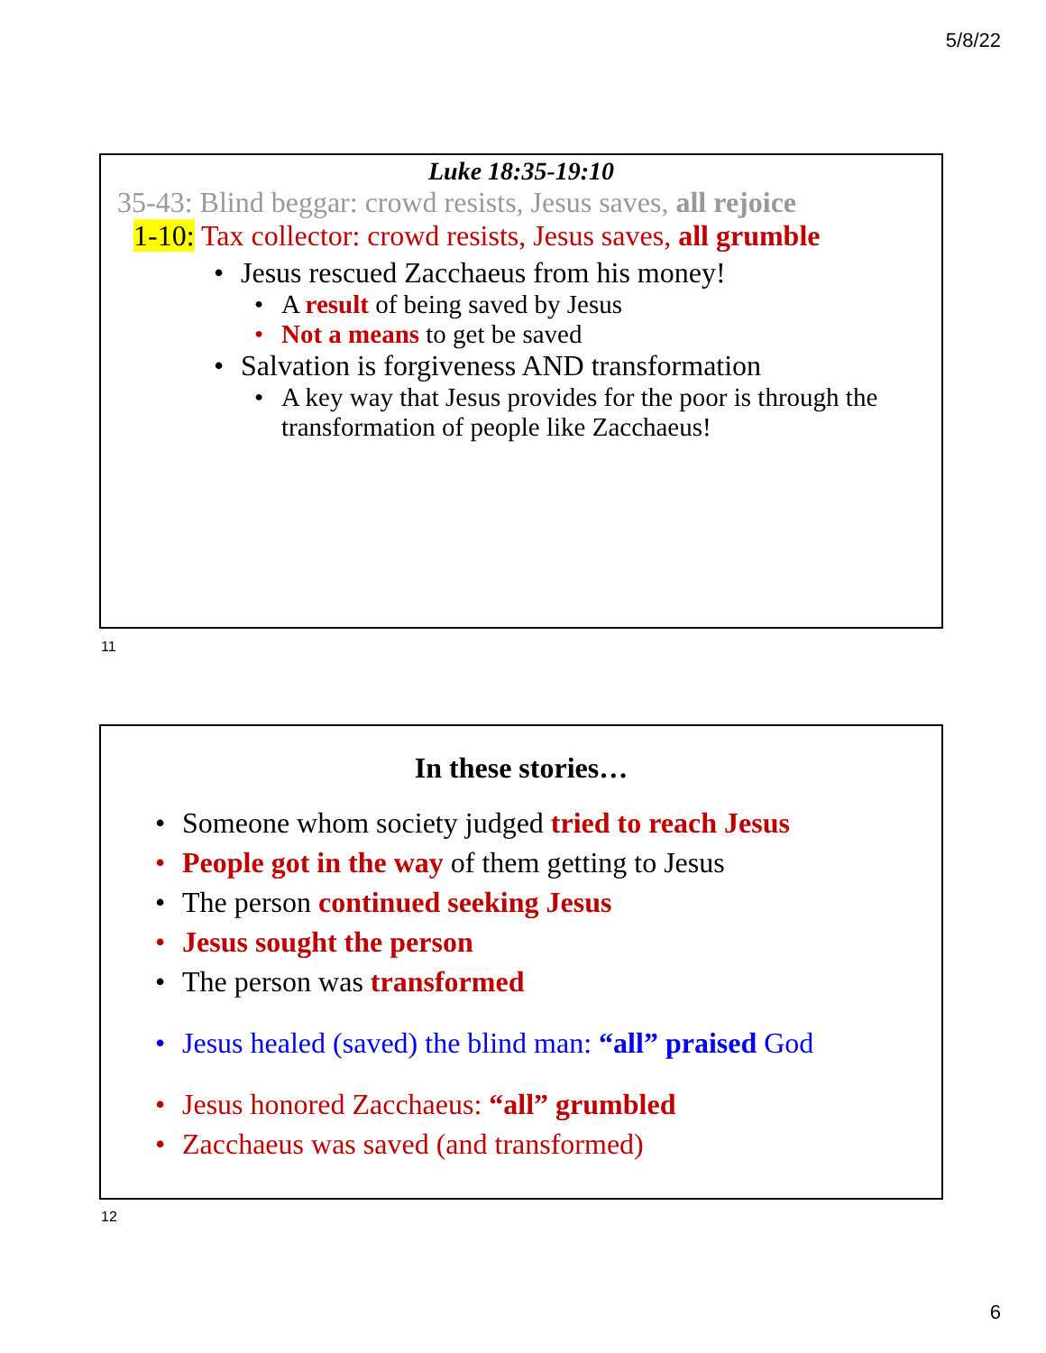5/8/22
Luke 18:35-19:10
35-43: Blind beggar: crowd resists, Jesus saves, all rejoice
1-10: Tax collector: crowd resists, Jesus saves, all grumble
• Jesus rescued Zacchaeus from his money!
• A result of being saved by Jesus
• Not a means to get be saved
• Salvation is forgiveness AND transformation
• A key way that Jesus provides for the poor is through the transformation of people like Zacchaeus!
11
In these stories…
• Someone whom society judged tried to reach Jesus
• People got in the way of them getting to Jesus
• The person continued seeking Jesus
• Jesus sought the person
• The person was transformed
• Jesus healed (saved) the blind man: “all” praised God
• Jesus honored Zacchaeus: “all” grumbled
• Zacchaeus was saved (and transformed)
12
6